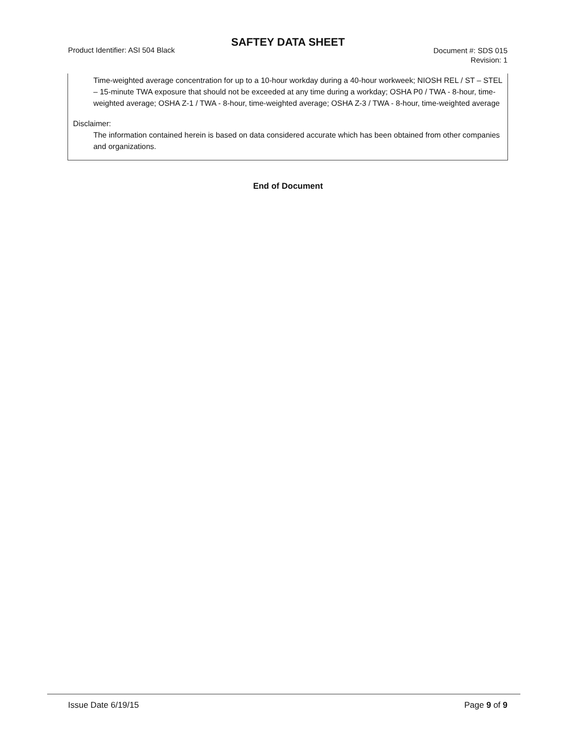SAFTEY DATA SHEET
Product Identifier: ASI 504 Black
Document #: SDS 015
Revision: 1
Time-weighted average concentration for up to a 10-hour workday during a 40-hour workweek; NIOSH REL / ST – STEL – 15-minute TWA exposure that should not be exceeded at any time during a workday; OSHA P0 / TWA - 8-hour, time-weighted average; OSHA Z-1 / TWA - 8-hour, time-weighted average; OSHA Z-3 / TWA - 8-hour, time-weighted average
Disclaimer:
The information contained herein is based on data considered accurate which has been obtained from other companies and organizations.
End of Document
Issue Date 6/19/15 Page 9 of 9